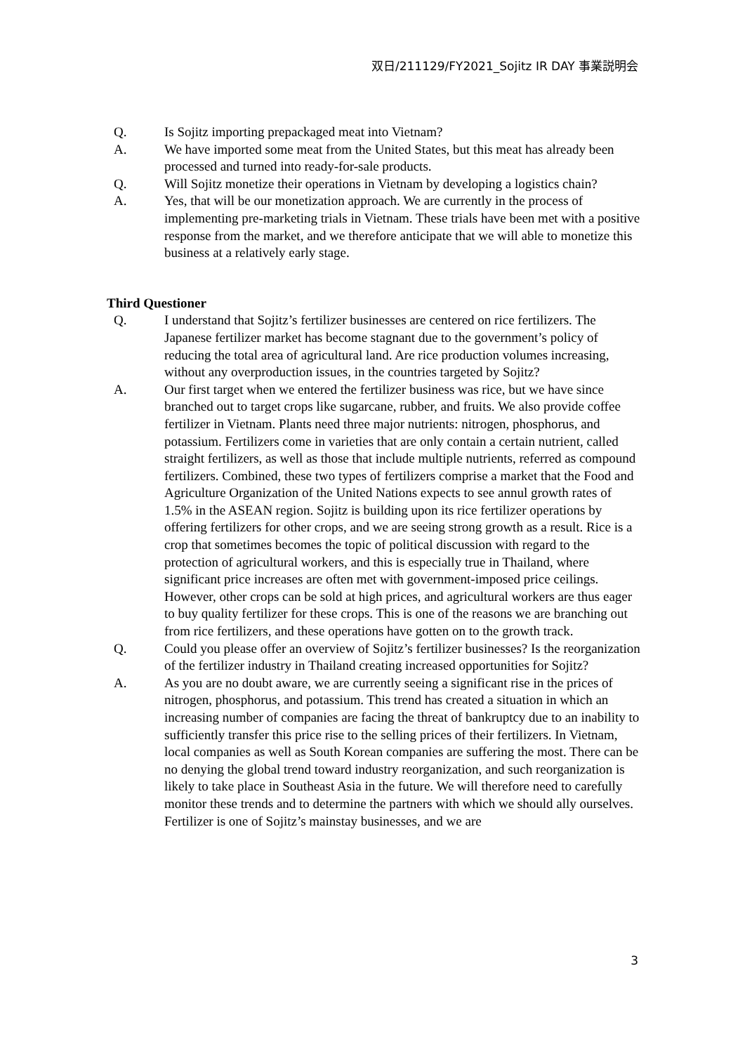双日/211129/FY2021_Sojitz IR DAY 事業説明会
Q. Is Sojitz importing prepackaged meat into Vietnam?
A. We have imported some meat from the United States, but this meat has already been processed and turned into ready-for-sale products.
Q. Will Sojitz monetize their operations in Vietnam by developing a logistics chain?
A. Yes, that will be our monetization approach. We are currently in the process of implementing pre-marketing trials in Vietnam. These trials have been met with a positive response from the market, and we therefore anticipate that we will able to monetize this business at a relatively early stage.
Third Questioner
Q. I understand that Sojitz’s fertilizer businesses are centered on rice fertilizers. The Japanese fertilizer market has become stagnant due to the government’s policy of reducing the total area of agricultural land. Are rice production volumes increasing, without any overproduction issues, in the countries targeted by Sojitz?
A. Our first target when we entered the fertilizer business was rice, but we have since branched out to target crops like sugarcane, rubber, and fruits. We also provide coffee fertilizer in Vietnam. Plants need three major nutrients: nitrogen, phosphorus, and potassium. Fertilizers come in varieties that are only contain a certain nutrient, called straight fertilizers, as well as those that include multiple nutrients, referred as compound fertilizers. Combined, these two types of fertilizers comprise a market that the Food and Agriculture Organization of the United Nations expects to see annul growth rates of 1.5% in the ASEAN region. Sojitz is building upon its rice fertilizer operations by offering fertilizers for other crops, and we are seeing strong growth as a result. Rice is a crop that sometimes becomes the topic of political discussion with regard to the protection of agricultural workers, and this is especially true in Thailand, where significant price increases are often met with government-imposed price ceilings. However, other crops can be sold at high prices, and agricultural workers are thus eager to buy quality fertilizer for these crops. This is one of the reasons we are branching out from rice fertilizers, and these operations have gotten on to the growth track.
Q. Could you please offer an overview of Sojitz’s fertilizer businesses? Is the reorganization of the fertilizer industry in Thailand creating increased opportunities for Sojitz?
A. As you are no doubt aware, we are currently seeing a significant rise in the prices of nitrogen, phosphorus, and potassium. This trend has created a situation in which an increasing number of companies are facing the threat of bankruptcy due to an inability to sufficiently transfer this price rise to the selling prices of their fertilizers. In Vietnam, local companies as well as South Korean companies are suffering the most. There can be no denying the global trend toward industry reorganization, and such reorganization is likely to take place in Southeast Asia in the future. We will therefore need to carefully monitor these trends and to determine the partners with which we should ally ourselves. Fertilizer is one of Sojitz’s mainstay businesses, and we are
3